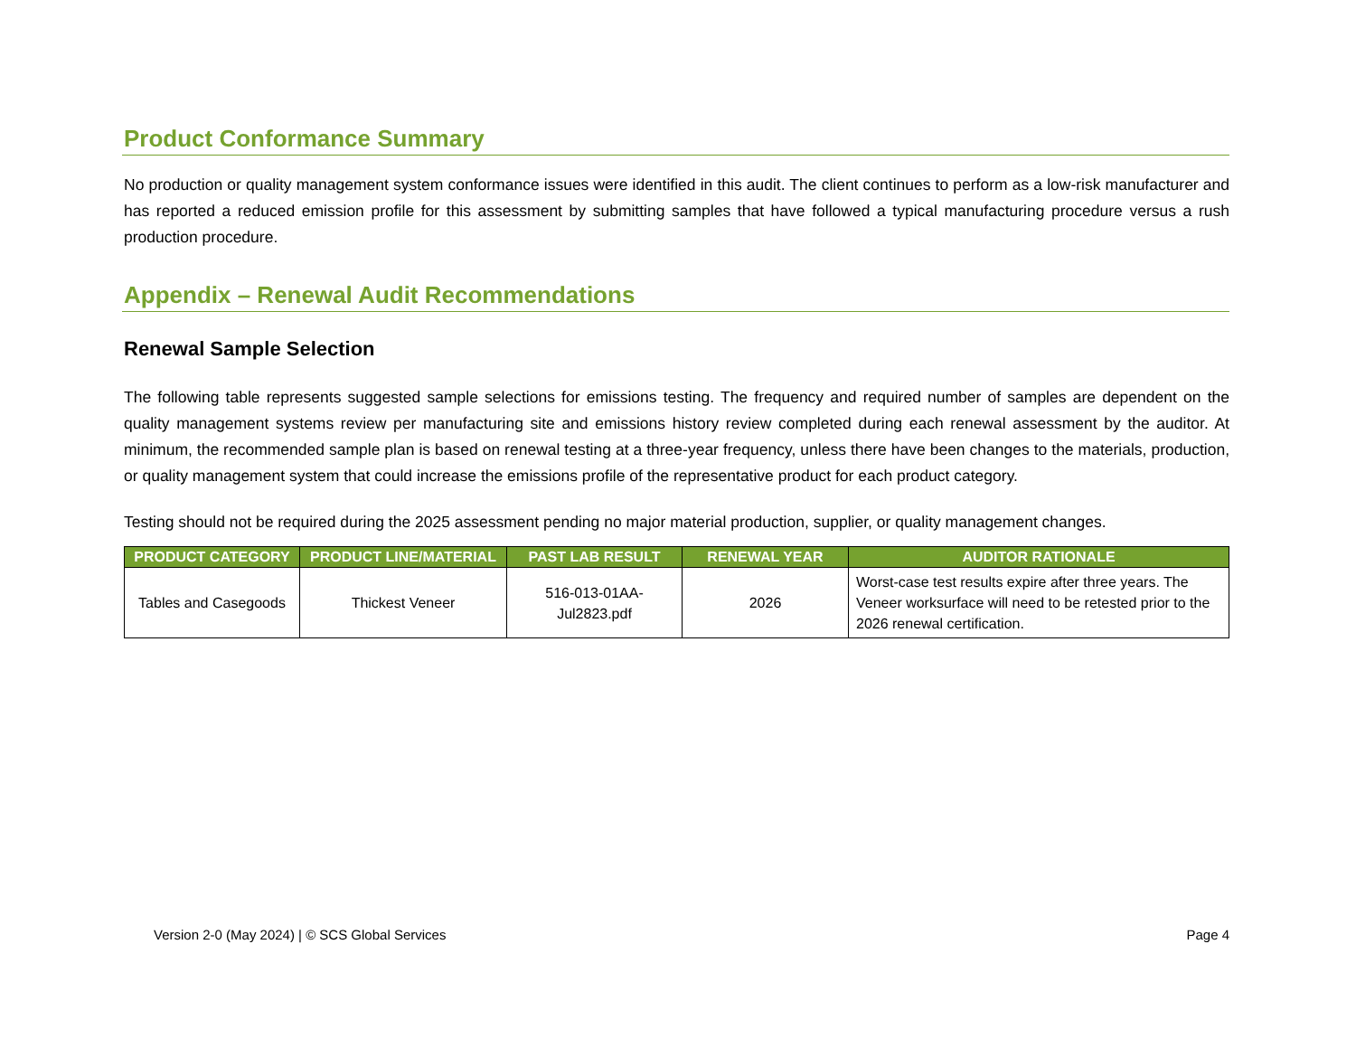Product Conformance Summary
No production or quality management system conformance issues were identified in this audit. The client continues to perform as a low-risk manufacturer and has reported a reduced emission profile for this assessment by submitting samples that have followed a typical manufacturing procedure versus a rush production procedure.
Appendix – Renewal Audit Recommendations
Renewal Sample Selection
The following table represents suggested sample selections for emissions testing. The frequency and required number of samples are dependent on the quality management systems review per manufacturing site and emissions history review completed during each renewal assessment by the auditor. At minimum, the recommended sample plan is based on renewal testing at a three-year frequency, unless there have been changes to the materials, production, or quality management system that could increase the emissions profile of the representative product for each product category.
Testing should not be required during the 2025 assessment pending no major material production, supplier, or quality management changes.
| PRODUCT CATEGORY | PRODUCT LINE/MATERIAL | PAST LAB RESULT | RENEWAL YEAR | AUDITOR RATIONALE |
| --- | --- | --- | --- | --- |
| Tables and Casegoods | Thickest Veneer | 516-013-01AA- Jul2823.pdf | 2026 | Worst-case test results expire after three years. The Veneer worksurface will need to be retested prior to the 2026 renewal certification. |
Version 2-0 (May 2024) | © SCS Global Services Page 4